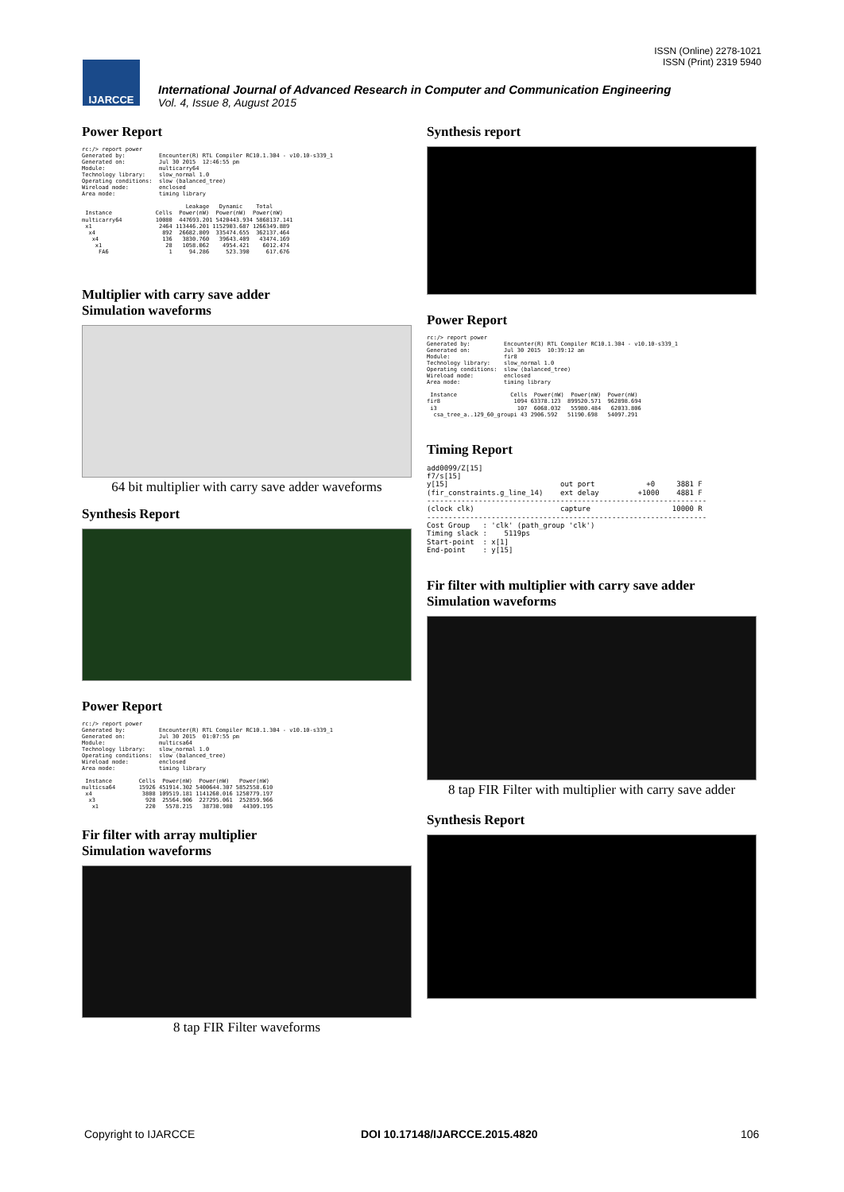ISSN (Online) 2278-1021
ISSN (Print) 2319 5940
IJARCCE
International Journal of Advanced Research in Computer and Communication Engineering
Vol. 4, Issue 8, August 2015
Power Report
rc:/> report power
Generated by:          Encounter(R) RTL Compiler RC10.1.304 - v10.10-s339_1
Generated on:          Jul 30 2015  12:46:55 pm
Module:                multicarry64
Technology library:    slow_normal 1.0
Operating conditions:  slow (balanced_tree)
Wireload mode:         enclosed
Area mode:             timing library

                               Leakage   Dynamic    Total
 Instance             Cells  Power(nW)  Power(nW)  Power(nW)
multicarry64          10080  447693.201 5420443.934 5868137.141
 x1                    2464 113446.201 1152903.687 1266349.889
  x4                    892  26682.809  335474.655  362137.464
   x4                   136   3830.760   39643.409   43474.169
    x1                   28   1058.062    4954.421    6012.474
     FA6                  1     94.286     523.390     617.676
Multiplier with carry save adder
Simulation waveforms
64 bit multiplier with carry save adder waveforms
Synthesis Report
Power Report
rc:/> report power
Generated by:          Encounter(R) RTL Compiler RC10.1.304 - v10.10-s339_1
Generated on:          Jul 30 2015  01:07:55 pm
Module:                multicsa64
Technology library:    slow_normal 1.0
Operating conditions:  slow (balanced_tree)
Wireload mode:         enclosed
Area mode:             timing library

 Instance        Cells  Power(nW)  Power(nW)   Power(nW)
multicsa64       15926 451914.302 5400644.307 5852558.610
 x4               3808 109519.181 1141260.016 1250779.197
  x3               928  25564.906  227295.061  252859.966
   x1              220   5578.215   38730.980   44309.195
Fir filter with array multiplier
Simulation waveforms
8 tap FIR Filter waveforms
Synthesis report
Power Report
rc:/> report power
Generated by:          Encounter(R) RTL Compiler RC10.1.304 - v10.10-s339_1
Generated on:          Jul 30 2015  10:39:12 am
Module:                fir8
Technology library:    slow_normal 1.0
Operating conditions:  slow (balanced_tree)
Wireload mode:         enclosed
Area mode:             timing library

 Instance                Cells  Power(nW)  Power(nW)  Power(nW)
fir8                      1094 63378.123  899520.571  962898.694
 i3                        107  6068.032   55980.484   62033.806
  csa_tree_a..129_60_groupi 43 2906.592   51190.698   54097.291
Timing Report
add0099/Z[15]
f7/s[15]
y[15]                          out port            +0     3881 F
(fir_constraints.g_line_14)    ext delay         +1000    4881 F
-----------------------------------------------------------------
(clock clk)                    capture                   10000 R
-----------------------------------------------------------------
Cost Group   : 'clk' (path_group 'clk')
Timing slack :    5119ps
Start-point  : x[1]
End-point    : y[15]
Fir filter with multiplier with carry save adder
Simulation waveforms
8 tap FIR Filter with multiplier with carry save adder
Synthesis Report
Copyright to IJARCCE DOI 10.17148/IJARCCE.2015.4820 106